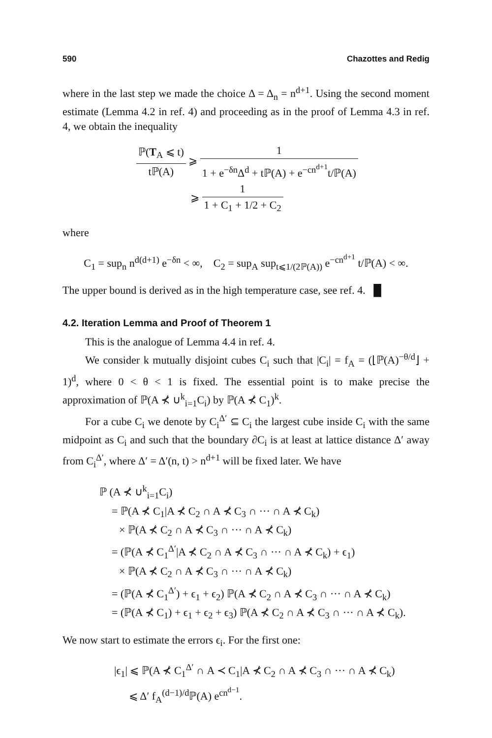590 Chazottes and Redig
where in the last step we made the choice Δ = Δ<sub>n</sub> = n<sup>d+1</sup>. Using the second moment estimate (Lemma 4.2 in ref. 4) and proceeding as in the proof of Lemma 4.3 in ref. 4, we obtain the inequality
ℙ(T<sub>A</sub> ⩽ t) tℙ(A) ⩾ 1 1 + e<sup>−δn</sup>Δ<sup>d</sup> + tℙ(A) + e<sup>−cn<sup>d+1</sup></sup>t/ℙ(A)
⩾ 1 1 + C<sub>1</sub> + 1/2 + C<sub>2</sub>
where
C<sub>1</sub> = sup<sub>n</sub> n<sup>d(d+1)</sup> e<sup>−δn</sup> < ∞, C<sub>2</sub> = sup<sub>A</sub> sup<sub>t⩽1/(2ℙ(A))</sub> e<sup>−cn<sup>d+1</sup></sup> t/ℙ(A) < ∞.
The upper bound is derived as in the high temperature case, see ref. 4. █
4.2. Iteration Lemma and Proof of Theorem 1
This is the analogue of Lemma 4.4 in ref. 4.
We consider k mutually disjoint cubes C<sub>i</sub> such that |C<sub>i</sub>| = f<sub>A</sub> = (⌊ℙ(A)<sup>−θ/d</sup>⌋ + 1)<sup>d</sup>, where 0 < θ < 1 is fixed. The essential point is to make precise the approximation of ℙ(A ⊀ ∪<sup>k</sup><sub>i=1</sub>C<sub>i</sub>) by ℙ(A ⊀ C<sub>1</sub>)<sup>k</sup>.
For a cube C<sub>i</sub> we denote by C<sub>i</sub><sup>Δ′</sup> ⊆ C<sub>i</sub> the largest cube inside C<sub>i</sub> with the same midpoint as C<sub>i</sub> and such that the boundary ∂C<sub>i</sub> is at least at lattice distance Δ′ away from C<sub>i</sub><sup>Δ′</sup>, where Δ′ = Δ′(n, t) > n<sup>d+1</sup> will be fixed later. We have
ℙ (A ⊀ ∪<sup>k</sup><sub>i=1</sub>C<sub>i</sub>)
= ℙ(A ⊀ C<sub>1</sub>|A ⊀ C<sub>2</sub> ∩ A ⊀ C<sub>3</sub> ∩ ··· ∩ A ⊀ C<sub>k</sub>)
× ℙ(A ⊀ C<sub>2</sub> ∩ A ⊀ C<sub>3</sub> ∩ ··· ∩ A ⊀ C<sub>k</sub>)
= (ℙ(A ⊀ C<sub>1</sub><sup>Δ′</sup>|A ⊀ C<sub>2</sub> ∩ A ⊀ C<sub>3</sub> ∩ ··· ∩ A ⊀ C<sub>k</sub>) + ϵ<sub>1</sub>)
× ℙ(A ⊀ C<sub>2</sub> ∩ A ⊀ C<sub>3</sub> ∩ ··· ∩ A ⊀ C<sub>k</sub>)
= (ℙ(A ⊀ C<sub>1</sub><sup>Δ′</sup>) + ϵ<sub>1</sub> + ϵ<sub>2</sub>) ℙ(A ⊀ C<sub>2</sub> ∩ A ⊀ C<sub>3</sub> ∩ ··· ∩ A ⊀ C<sub>k</sub>)
= (ℙ(A ⊀ C<sub>1</sub>) + ϵ<sub>1</sub> + ϵ<sub>2</sub> + ϵ<sub>3</sub>) ℙ(A ⊀ C<sub>2</sub> ∩ A ⊀ C<sub>3</sub> ∩ ··· ∩ A ⊀ C<sub>k</sub>).
We now start to estimate the errors ϵ<sub>i</sub>. For the first one:
|ϵ<sub>1</sub>| ⩽ ℙ(A ⊀ C<sub>1</sub><sup>Δ′</sup> ∩ A ≺ C<sub>1</sub>|A ⊀ C<sub>2</sub> ∩ A ⊀ C<sub>3</sub> ∩ ··· ∩ A ⊀ C<sub>k</sub>)
⩽ Δ′ f<sub>A</sub><sup>(d−1)/d</sup>ℙ(A) e<sup>cn<sup>d−1</sup></sup>.